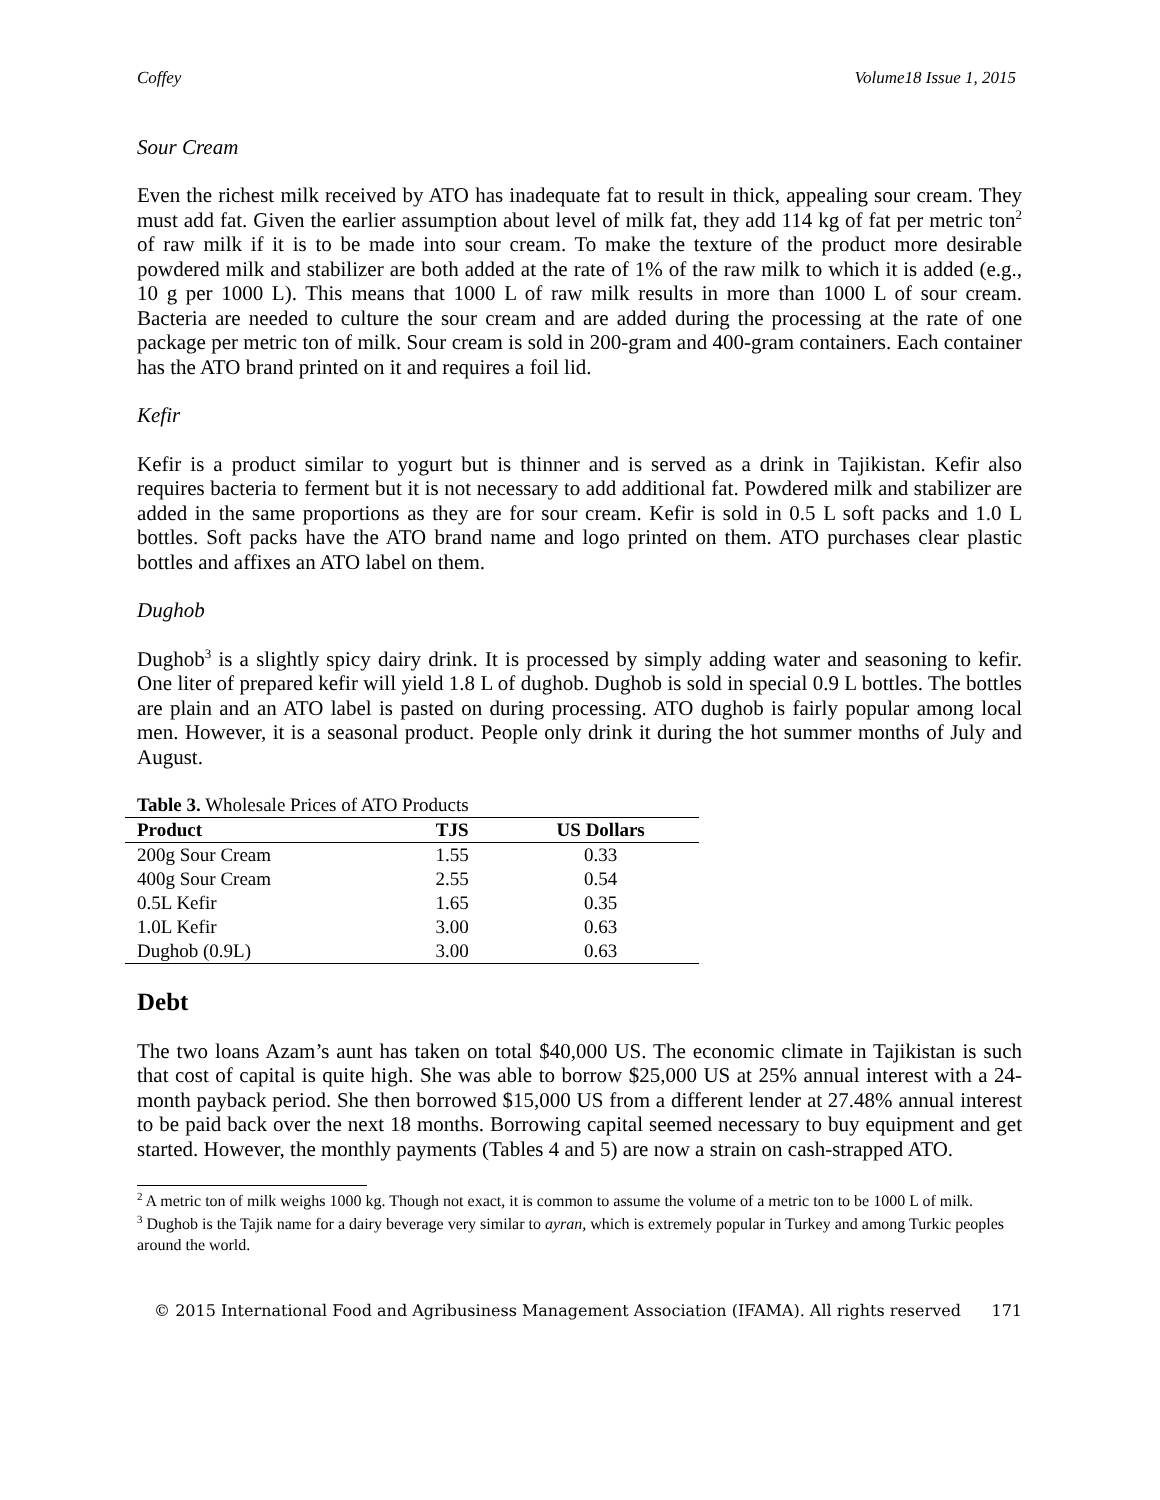Coffey Volume18 Issue 1, 2015
Sour Cream
Even the richest milk received by ATO has inadequate fat to result in thick, appealing sour cream. They must add fat. Given the earlier assumption about level of milk fat, they add 114 kg of fat per metric ton<sup>2</sup> of raw milk if it is to be made into sour cream. To make the texture of the product more desirable powdered milk and stabilizer are both added at the rate of 1% of the raw milk to which it is added (e.g., 10 g per 1000 L). This means that 1000 L of raw milk results in more than 1000 L of sour cream. Bacteria are needed to culture the sour cream and are added during the processing at the rate of one package per metric ton of milk. Sour cream is sold in 200-gram and 400-gram containers. Each container has the ATO brand printed on it and requires a foil lid.
Kefir
Kefir is a product similar to yogurt but is thinner and is served as a drink in Tajikistan. Kefir also requires bacteria to ferment but it is not necessary to add additional fat. Powdered milk and stabilizer are added in the same proportions as they are for sour cream. Kefir is sold in 0.5 L soft packs and 1.0 L bottles. Soft packs have the ATO brand name and logo printed on them. ATO purchases clear plastic bottles and affixes an ATO label on them.
Dughob
Dughob<sup>3</sup> is a slightly spicy dairy drink. It is processed by simply adding water and seasoning to kefir. One liter of prepared kefir will yield 1.8 L of dughob. Dughob is sold in special 0.9 L bottles. The bottles are plain and an ATO label is pasted on during processing. ATO dughob is fairly popular among local men. However, it is a seasonal product. People only drink it during the hot summer months of July and August.
Table 3. Wholesale Prices of ATO Products
| Product | TJS | US Dollars |
| --- | --- | --- |
| 200g Sour Cream | 1.55 | 0.33 |
| 400g Sour Cream | 2.55 | 0.54 |
| 0.5L Kefir | 1.65 | 0.35 |
| 1.0L Kefir | 3.00 | 0.63 |
| Dughob (0.9L) | 3.00 | 0.63 |
Debt
The two loans Azam’s aunt has taken on total $40,000 US. The economic climate in Tajikistan is such that cost of capital is quite high. She was able to borrow $25,000 US at 25% annual interest with a 24-month payback period. She then borrowed $15,000 US from a different lender at 27.48% annual interest to be paid back over the next 18 months. Borrowing capital seemed necessary to buy equipment and get started. However, the monthly payments (Tables 4 and 5) are now a strain on cash-strapped ATO.
<sup>2</sup> A metric ton of milk weighs 1000 kg. Though not exact, it is common to assume the volume of a metric ton to be 1000 L of milk.
<sup>3</sup> Dughob is the Tajik name for a dairy beverage very similar to ayran, which is extremely popular in Turkey and among Turkic peoples around the world.
© 2015 International Food and Agribusiness Management Association (IFAMA). All rights reserved 171